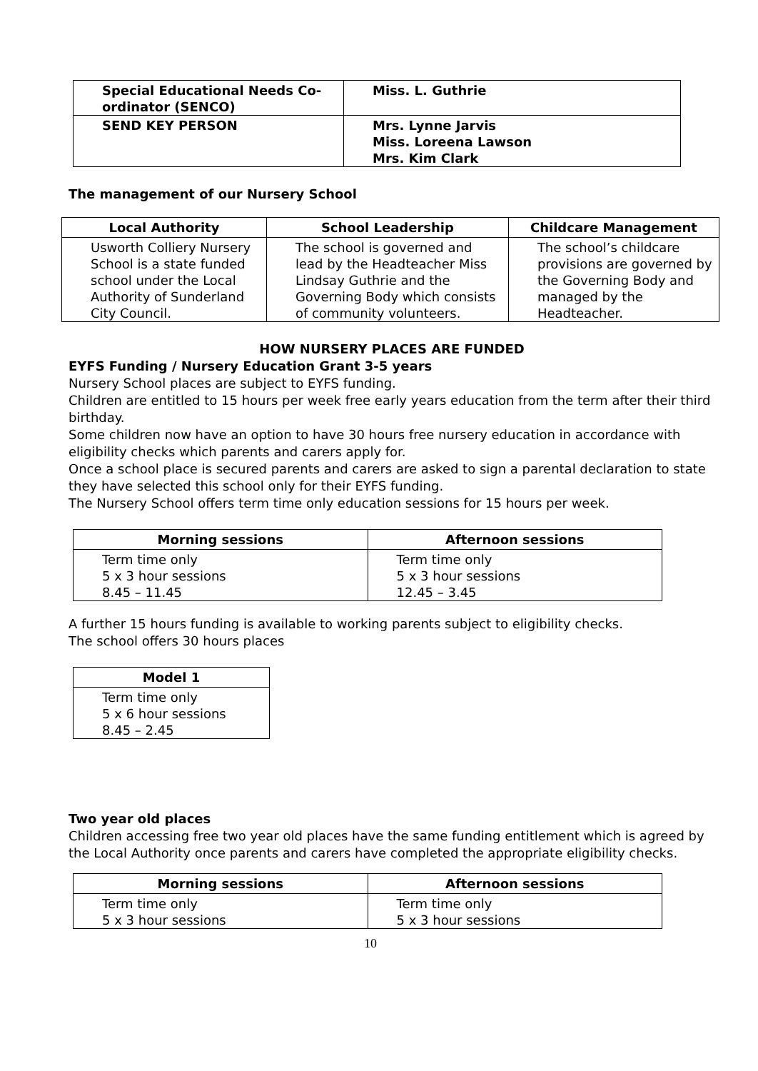| Special Educational Needs Co-ordinator (SENCO) | Miss. L. Guthrie |
| SEND KEY PERSON | Mrs. Lynne Jarvis Miss. Loreena Lawson Mrs. Kim Clark |
The management of our Nursery School
| Local Authority | School Leadership | Childcare Management |
| --- | --- | --- |
| Usworth Colliery Nursery School is a state funded school under the Local Authority of Sunderland City Council. | The school is governed and lead by the Headteacher Miss Lindsay Guthrie and the Governing Body which consists of community volunteers. | The school’s childcare provisions are governed by the Governing Body and managed by the Headteacher. |
HOW NURSERY PLACES ARE FUNDED
EYFS Funding / Nursery Education Grant 3-5 years
Nursery School places are subject to EYFS funding.
Children are entitled to 15 hours per week free early years education from the term after their third birthday.
Some children now have an option to have 30 hours free nursery education in accordance with eligibility checks which parents and carers apply for.
Once a school place is secured parents and carers are asked to sign a parental declaration to state they have selected this school only for their EYFS funding.
The Nursery School offers term time only education sessions for 15 hours per week.
| Morning sessions | Afternoon sessions |
| --- | --- |
| Term time only 5 x 3 hour sessions 8.45 – 11.45 | Term time only 5 x 3 hour sessions 12.45 – 3.45 |
A further 15 hours funding is available to working parents subject to eligibility checks.
The school offers 30 hours places
| Model 1 |
| --- |
| Term time only 5 x 6 hour sessions 8.45 – 2.45 |
Two year old places
Children accessing free two year old places have the same funding entitlement which is agreed by the Local Authority once parents and carers have completed the appropriate eligibility checks.
| Morning sessions | Afternoon sessions |
| --- | --- |
| Term time only 5 x 3 hour sessions | Term time only 5 x 3 hour sessions |
10